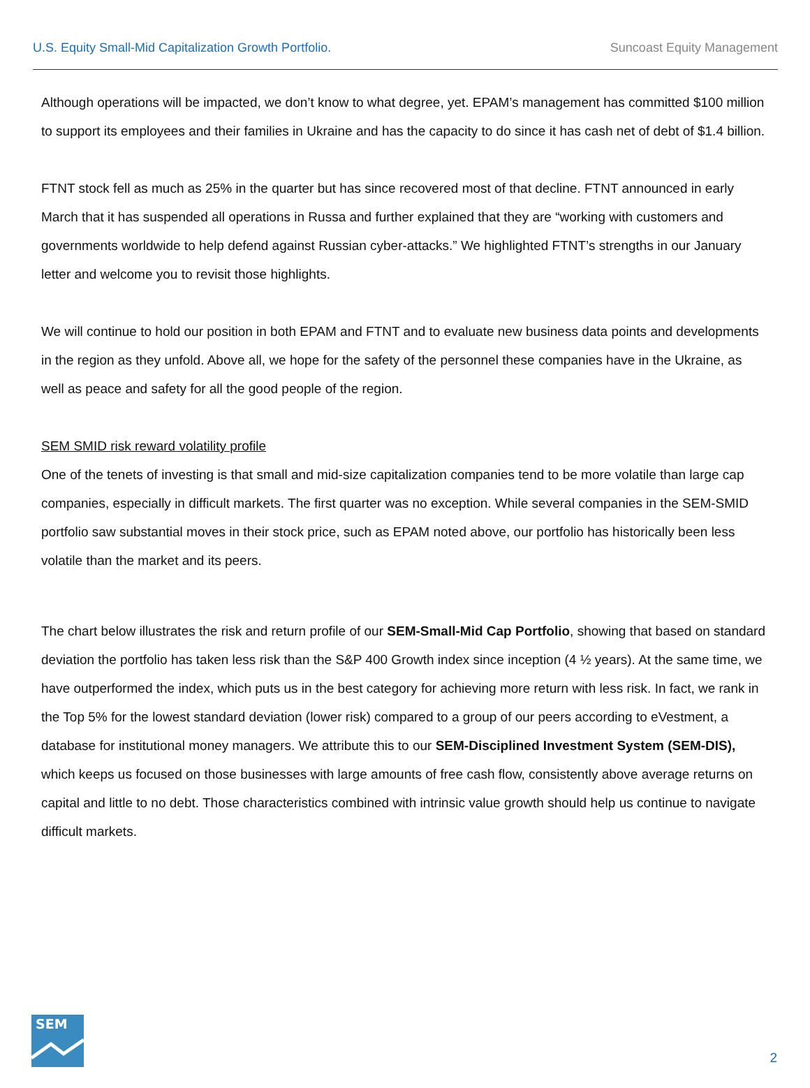U.S. Equity Small-Mid Capitalization Growth Portfolio. Suncoast Equity Management
Although operations will be impacted, we don’t know to what degree, yet. EPAM’s management has committed $100 million to support its employees and their families in Ukraine and has the capacity to do since it has cash net of debt of $1.4 billion.
FTNT stock fell as much as 25% in the quarter but has since recovered most of that decline. FTNT announced in early March that it has suspended all operations in Russa and further explained that they are “working with customers and governments worldwide to help defend against Russian cyber-attacks.” We highlighted FTNT’s strengths in our January letter and welcome you to revisit those highlights.
We will continue to hold our position in both EPAM and FTNT and to evaluate new business data points and developments in the region as they unfold. Above all, we hope for the safety of the personnel these companies have in the Ukraine, as well as peace and safety for all the good people of the region.
SEM SMID risk reward volatility profile
One of the tenets of investing is that small and mid-size capitalization companies tend to be more volatile than large cap companies, especially in difficult markets. The first quarter was no exception. While several companies in the SEM-SMID portfolio saw substantial moves in their stock price, such as EPAM noted above, our portfolio has historically been less volatile than the market and its peers.
The chart below illustrates the risk and return profile of our SEM-Small-Mid Cap Portfolio, showing that based on standard deviation the portfolio has taken less risk than the S&P 400 Growth index since inception (4 ½ years). At the same time, we have outperformed the index, which puts us in the best category for achieving more return with less risk. In fact, we rank in the Top 5% for the lowest standard deviation (lower risk) compared to a group of our peers according to eVestment, a database for institutional money managers. We attribute this to our SEM-Disciplined Investment System (SEM-DIS), which keeps us focused on those businesses with large amounts of free cash flow, consistently above average returns on capital and little to no debt. Those characteristics combined with intrinsic value growth should help us continue to navigate difficult markets.
SEM
2